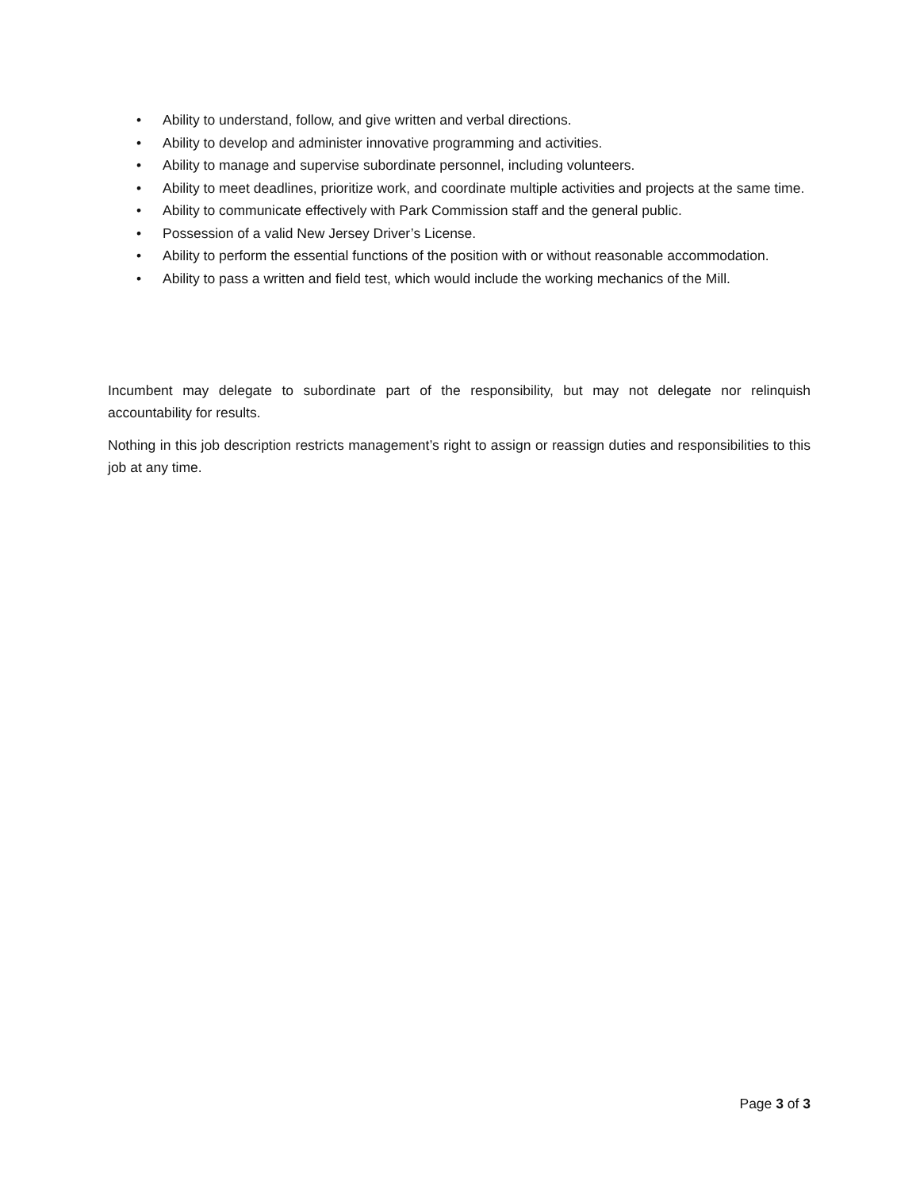• Ability to understand, follow, and give written and verbal directions.
• Ability to develop and administer innovative programming and activities.
• Ability to manage and supervise subordinate personnel, including volunteers.
• Ability to meet deadlines, prioritize work, and coordinate multiple activities and projects at the same time.
• Ability to communicate effectively with Park Commission staff and the general public.
• Possession of a valid New Jersey Driver’s License.
• Ability to perform the essential functions of the position with or without reasonable accommodation.
• Ability to pass a written and field test, which would include the working mechanics of the Mill.
Incumbent may delegate to subordinate part of the responsibility, but may not delegate nor relinquish accountability for results.
Nothing in this job description restricts management’s right to assign or reassign duties and responsibilities to this job at any time.
Page 3 of 3